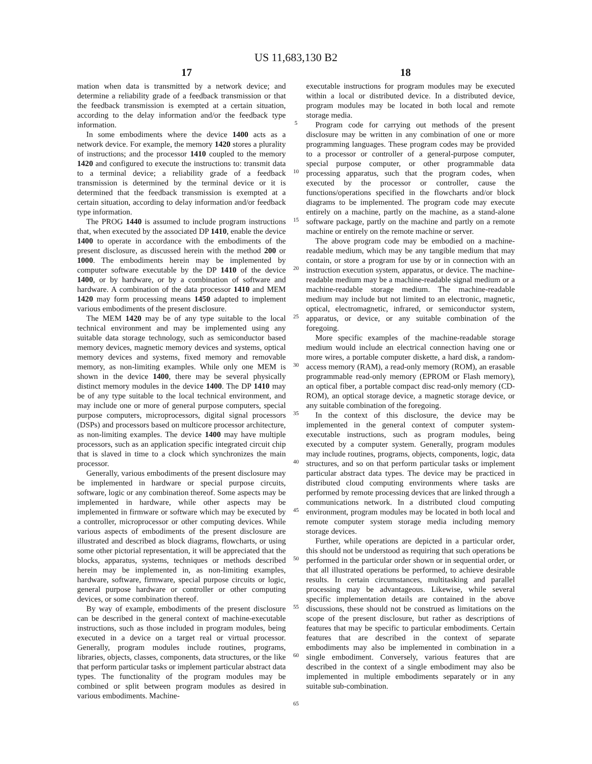US 11,683,130 B2
17 18
mation when data is transmitted by a network device; and determine a reliability grade of a feedback transmission or that the feedback transmission is exempted at a certain situation, according to the delay information and/or the feedback type information.
In some embodiments where the device 1400 acts as a network device. For example, the memory 1420 stores a plurality of instructions; and the processor 1410 coupled to the memory 1420 and configured to execute the instructions to: transmit data to a terminal device; a reliability grade of a feedback transmission is determined by the terminal device or it is determined that the feedback transmission is exempted at a certain situation, according to delay information and/or feedback type information.
The PROG 1440 is assumed to include program instructions that, when executed by the associated DP 1410, enable the device 1400 to operate in accordance with the embodiments of the present disclosure, as discussed herein with the method 200 or 1000. The embodiments herein may be implemented by computer software executable by the DP 1410 of the device 1400, or by hardware, or by a combination of software and hardware. A combination of the data processor 1410 and MEM 1420 may form processing means 1450 adapted to implement various embodiments of the present disclosure.
The MEM 1420 may be of any type suitable to the local technical environment and may be implemented using any suitable data storage technology, such as semiconductor based memory devices, magnetic memory devices and systems, optical memory devices and systems, fixed memory and removable memory, as non-limiting examples. While only one MEM is shown in the device 1400, there may be several physically distinct memory modules in the device 1400. The DP 1410 may be of any type suitable to the local technical environment, and may include one or more of general purpose computers, special purpose computers, microprocessors, digital signal processors (DSPs) and processors based on multicore processor architecture, as non-limiting examples. The device 1400 may have multiple processors, such as an application specific integrated circuit chip that is slaved in time to a clock which synchronizes the main processor.
Generally, various embodiments of the present disclosure may be implemented in hardware or special purpose circuits, software, logic or any combination thereof. Some aspects may be implemented in hardware, while other aspects may be implemented in firmware or software which may be executed by a controller, microprocessor or other computing devices. While various aspects of embodiments of the present disclosure are illustrated and described as block diagrams, flowcharts, or using some other pictorial representation, it will be appreciated that the blocks, apparatus, systems, techniques or methods described herein may be implemented in, as non-limiting examples, hardware, software, firmware, special purpose circuits or logic, general purpose hardware or controller or other computing devices, or some combination thereof.
By way of example, embodiments of the present disclosure can be described in the general context of machine-executable instructions, such as those included in program modules, being executed in a device on a target real or virtual processor. Generally, program modules include routines, programs, libraries, objects, classes, components, data structures, or the like that perform particular tasks or implement particular abstract data types. The functionality of the program modules may be combined or split between program modules as desired in various embodiments. Machine-
5
10
15
20
25
30
35
40
45
50
55
60
65
executable instructions for program modules may be executed within a local or distributed device. In a distributed device, program modules may be located in both local and remote storage media.
Program code for carrying out methods of the present disclosure may be written in any combination of one or more programming languages. These program codes may be provided to a processor or controller of a general-purpose computer, special purpose computer, or other programmable data processing apparatus, such that the program codes, when executed by the processor or controller, cause the functions/operations specified in the flowcharts and/or block diagrams to be implemented. The program code may execute entirely on a machine, partly on the machine, as a stand-alone software package, partly on the machine and partly on a remote machine or entirely on the remote machine or server.
The above program code may be embodied on a machine-readable medium, which may be any tangible medium that may contain, or store a program for use by or in connection with an instruction execution system, apparatus, or device. The machine-readable medium may be a machine-readable signal medium or a machine-readable storage medium. The machine-readable medium may include but not limited to an electronic, magnetic, optical, electromagnetic, infrared, or semiconductor system, apparatus, or device, or any suitable combination of the foregoing.
More specific examples of the machine-readable storage medium would include an electrical connection having one or more wires, a portable computer diskette, a hard disk, a random-access memory (RAM), a read-only memory (ROM), an erasable programmable read-only memory (EPROM or Flash memory), an optical fiber, a portable compact disc read-only memory (CD-ROM), an optical storage device, a magnetic storage device, or any suitable combination of the foregoing.
In the context of this disclosure, the device may be implemented in the general context of computer system-executable instructions, such as program modules, being executed by a computer system. Generally, program modules may include routines, programs, objects, components, logic, data structures, and so on that perform particular tasks or implement particular abstract data types. The device may be practiced in distributed cloud computing environments where tasks are performed by remote processing devices that are linked through a communications network. In a distributed cloud computing environment, program modules may be located in both local and remote computer system storage media including memory storage devices.
Further, while operations are depicted in a particular order, this should not be understood as requiring that such operations be performed in the particular order shown or in sequential order, or that all illustrated operations be performed, to achieve desirable results. In certain circumstances, multitasking and parallel processing may be advantageous. Likewise, while several specific implementation details are contained in the above discussions, these should not be construed as limitations on the scope of the present disclosure, but rather as descriptions of features that may be specific to particular embodiments. Certain features that are described in the context of separate embodiments may also be implemented in combination in a single embodiment. Conversely, various features that are described in the context of a single embodiment may also be implemented in multiple embodiments separately or in any suitable sub-combination.